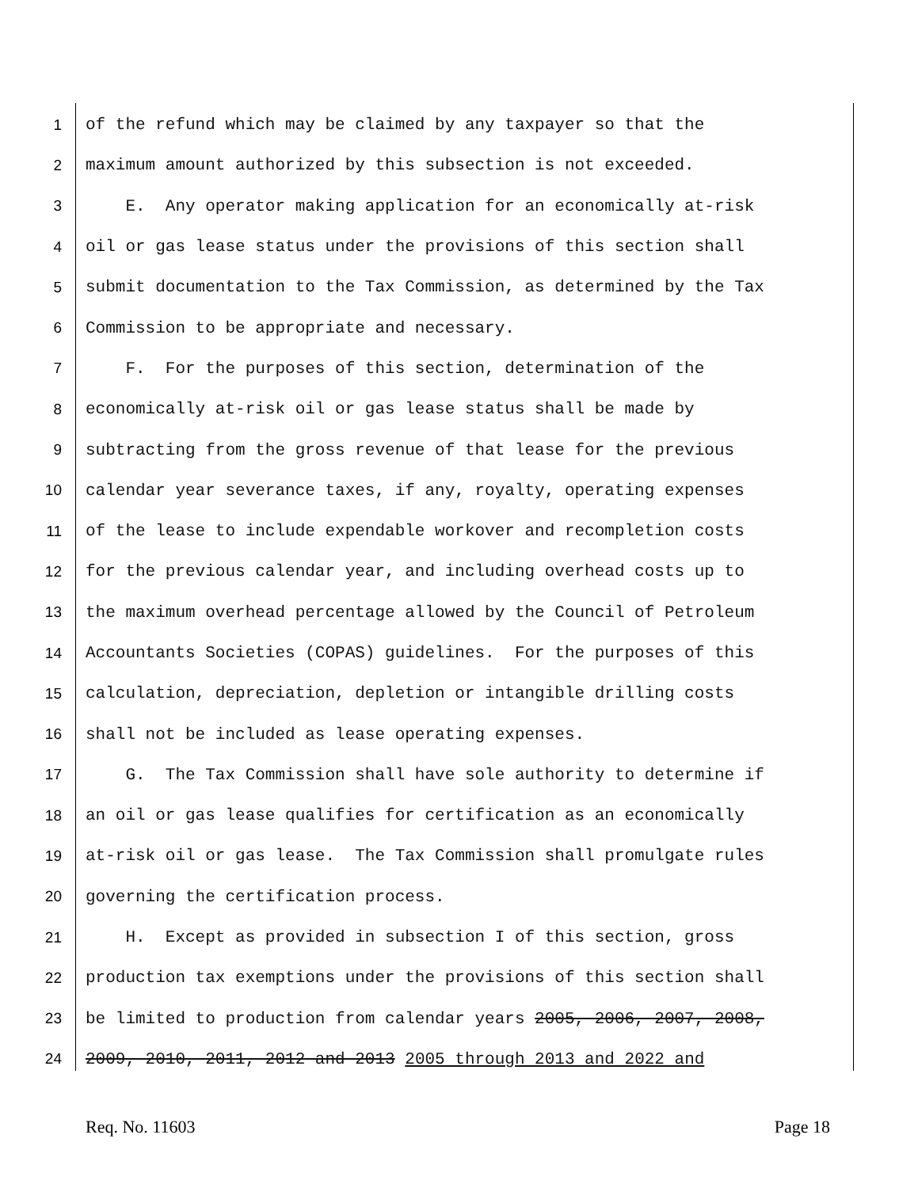1 of the refund which may be claimed by any taxpayer so that the
2 maximum amount authorized by this subsection is not exceeded.
3 E. Any operator making application for an economically at-risk
4 oil or gas lease status under the provisions of this section shall
5 submit documentation to the Tax Commission, as determined by the Tax
6 Commission to be appropriate and necessary.
7 F. For the purposes of this section, determination of the
8 economically at-risk oil or gas lease status shall be made by
9 subtracting from the gross revenue of that lease for the previous
10 calendar year severance taxes, if any, royalty, operating expenses
11 of the lease to include expendable workover and recompletion costs
12 for the previous calendar year, and including overhead costs up to
13 the maximum overhead percentage allowed by the Council of Petroleum
14 Accountants Societies (COPAS) guidelines. For the purposes of this
15 calculation, depreciation, depletion or intangible drilling costs
16 shall not be included as lease operating expenses.
17 G. The Tax Commission shall have sole authority to determine if
18 an oil or gas lease qualifies for certification as an economically
19 at-risk oil or gas lease. The Tax Commission shall promulgate rules
20 governing the certification process.
21 H. Except as provided in subsection I of this section, gross
22 production tax exemptions under the provisions of this section shall
23 be limited to production from calendar years 2005, 2006, 2007, 2008,
24 2009, 2010, 2011, 2012 and 2013 2005 through 2013 and 2022 and
Req. No. 11603 Page 18